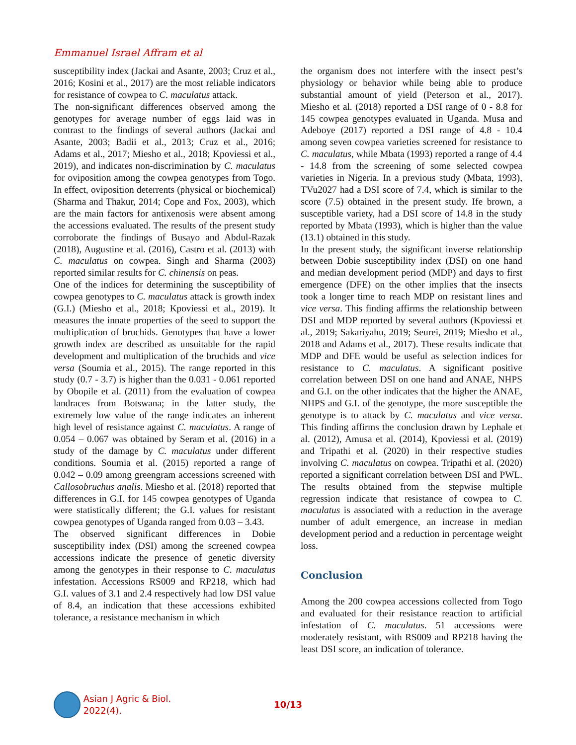Emmanuel Israel Affram et al
susceptibility index (Jackai and Asante, 2003; Cruz et al., 2016; Kosini et al., 2017) are the most reliable indicators for resistance of cowpea to C. maculatus attack.
The non-significant differences observed among the genotypes for average number of eggs laid was in contrast to the findings of several authors (Jackai and Asante, 2003; Badii et al., 2013; Cruz et al., 2016; Adams et al., 2017; Miesho et al., 2018; Kpoviessi et al., 2019), and indicates non-discrimination by C. maculatus for oviposition among the cowpea genotypes from Togo. In effect, oviposition deterrents (physical or biochemical) (Sharma and Thakur, 2014; Cope and Fox, 2003), which are the main factors for antixenosis were absent among the accessions evaluated. The results of the present study corroborate the findings of Busayo and Abdul-Razak (2018), Augustine et al. (2016), Castro et al. (2013) with C. maculatus on cowpea. Singh and Sharma (2003) reported similar results for C. chinensis on peas.
One of the indices for determining the susceptibility of cowpea genotypes to C. maculatus attack is growth index (G.I.) (Miesho et al., 2018; Kpoviessi et al., 2019). It measures the innate properties of the seed to support the multiplication of bruchids. Genotypes that have a lower growth index are described as unsuitable for the rapid development and multiplication of the bruchids and vice versa (Soumia et al., 2015). The range reported in this study (0.7 - 3.7) is higher than the 0.031 - 0.061 reported by Obopile et al. (2011) from the evaluation of cowpea landraces from Botswana; in the latter study, the extremely low value of the range indicates an inherent high level of resistance against C. maculatus. A range of 0.054 – 0.067 was obtained by Seram et al. (2016) in a study of the damage by C. maculatus under different conditions. Soumia et al. (2015) reported a range of 0.042 – 0.09 among greengram accessions screened with Callosobruchus analis. Miesho et al. (2018) reported that differences in G.I. for 145 cowpea genotypes of Uganda were statistically different; the G.I. values for resistant cowpea genotypes of Uganda ranged from 0.03 – 3.43.
The observed significant differences in Dobie susceptibility index (DSI) among the screened cowpea accessions indicate the presence of genetic diversity among the genotypes in their response to C. maculatus infestation. Accessions RS009 and RP218, which had G.I. values of 3.1 and 2.4 respectively had low DSI value of 8.4, an indication that these accessions exhibited tolerance, a resistance mechanism in which
the organism does not interfere with the insect pest’s physiology or behavior while being able to produce substantial amount of yield (Peterson et al., 2017). Miesho et al. (2018) reported a DSI range of 0 - 8.8 for 145 cowpea genotypes evaluated in Uganda. Musa and Adeboye (2017) reported a DSI range of 4.8 - 10.4 among seven cowpea varieties screened for resistance to C. maculatus, while Mbata (1993) reported a range of 4.4 - 14.8 from the screening of some selected cowpea varieties in Nigeria. In a previous study (Mbata, 1993), TVu2027 had a DSI score of 7.4, which is similar to the score (7.5) obtained in the present study. Ife brown, a susceptible variety, had a DSI score of 14.8 in the study reported by Mbata (1993), which is higher than the value (13.1) obtained in this study.
In the present study, the significant inverse relationship between Dobie susceptibility index (DSI) on one hand and median development period (MDP) and days to first emergence (DFE) on the other implies that the insects took a longer time to reach MDP on resistant lines and vice versa. This finding affirms the relationship between DSI and MDP reported by several authors (Kpoviessi et al., 2019; Sakariyahu, 2019; Seurei, 2019; Miesho et al., 2018 and Adams et al., 2017). These results indicate that MDP and DFE would be useful as selection indices for resistance to C. maculatus. A significant positive correlation between DSI on one hand and ANAE, NHPS and G.I. on the other indicates that the higher the ANAE, NHPS and G.I. of the genotype, the more susceptible the genotype is to attack by C. maculatus and vice versa. This finding affirms the conclusion drawn by Lephale et al. (2012), Amusa et al. (2014), Kpoviessi et al. (2019) and Tripathi et al. (2020) in their respective studies involving C. maculatus on cowpea. Tripathi et al. (2020) reported a significant correlation between DSI and PWL. The results obtained from the stepwise multiple regression indicate that resistance of cowpea to C. maculatus is associated with a reduction in the average number of adult emergence, an increase in median development period and a reduction in percentage weight loss.
Conclusion
Among the 200 cowpea accessions collected from Togo and evaluated for their resistance reaction to artificial infestation of C. maculatus. 51 accessions were moderately resistant, with RS009 and RP218 having the least DSI score, an indication of tolerance.
Asian J Agric & Biol. 2022(4). 10/13